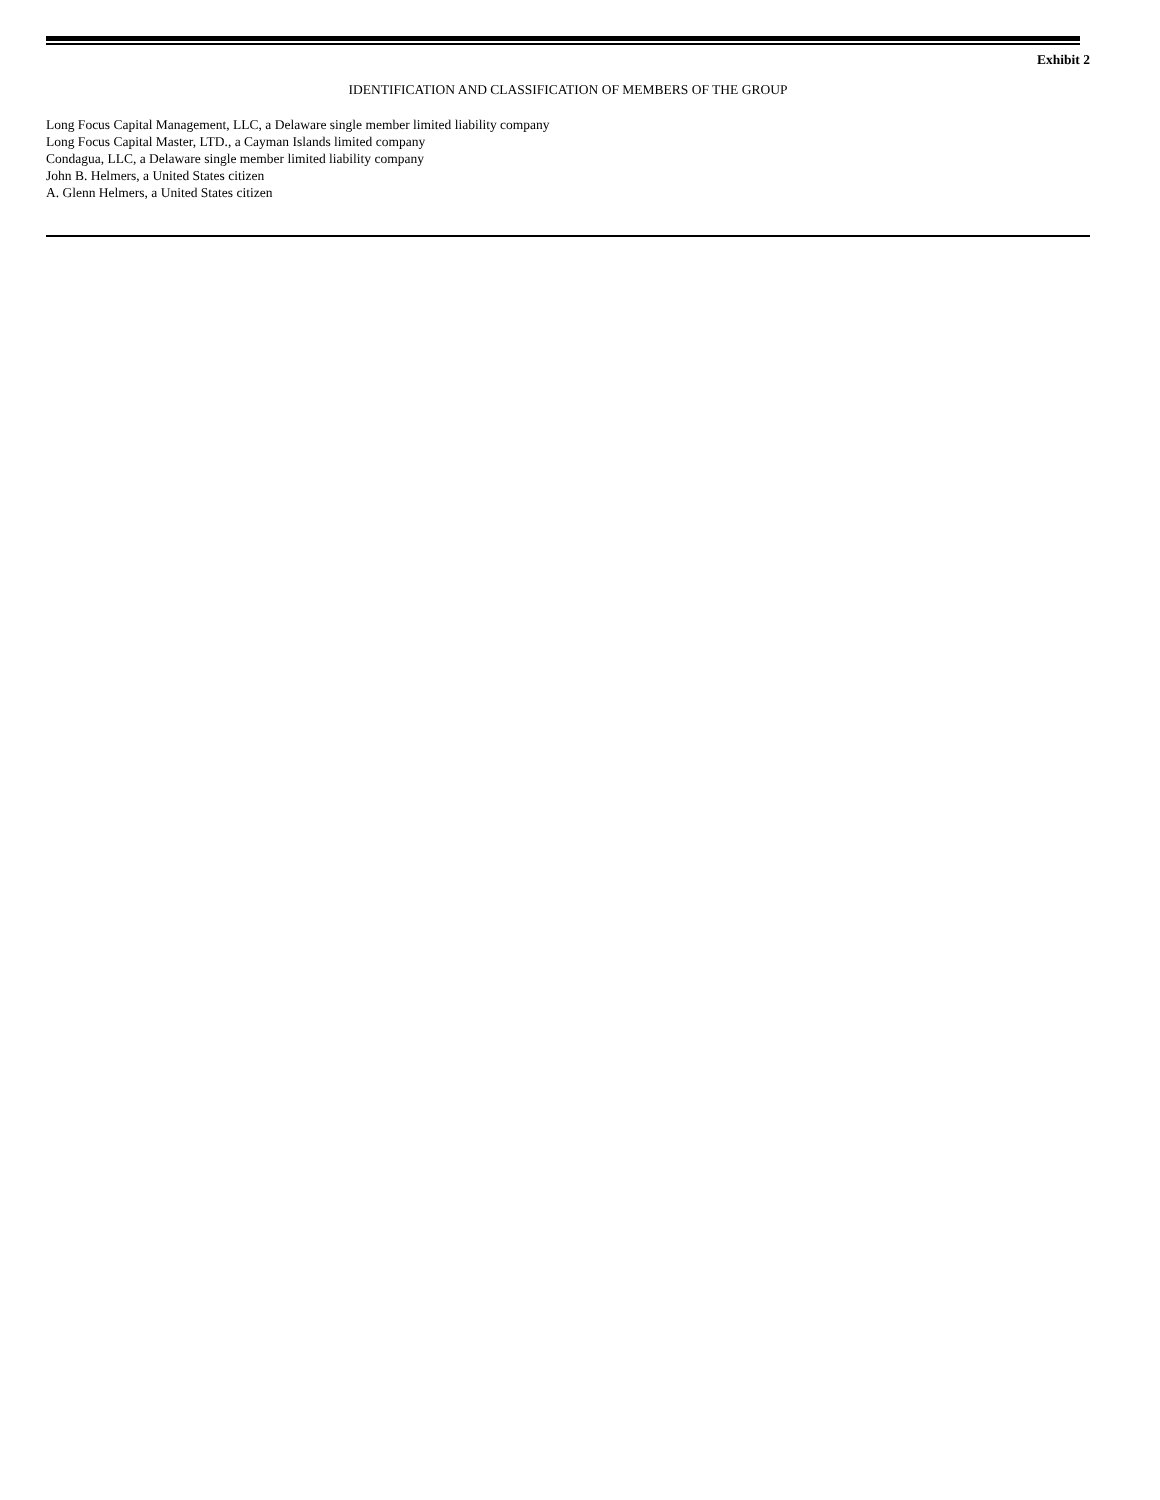Exhibit 2
IDENTIFICATION AND CLASSIFICATION OF MEMBERS OF THE GROUP
Long Focus Capital Management, LLC, a Delaware single member limited liability company
Long Focus Capital Master, LTD., a Cayman Islands limited company
Condagua, LLC, a Delaware single member limited liability company
John B. Helmers, a United States citizen
A. Glenn Helmers, a United States citizen